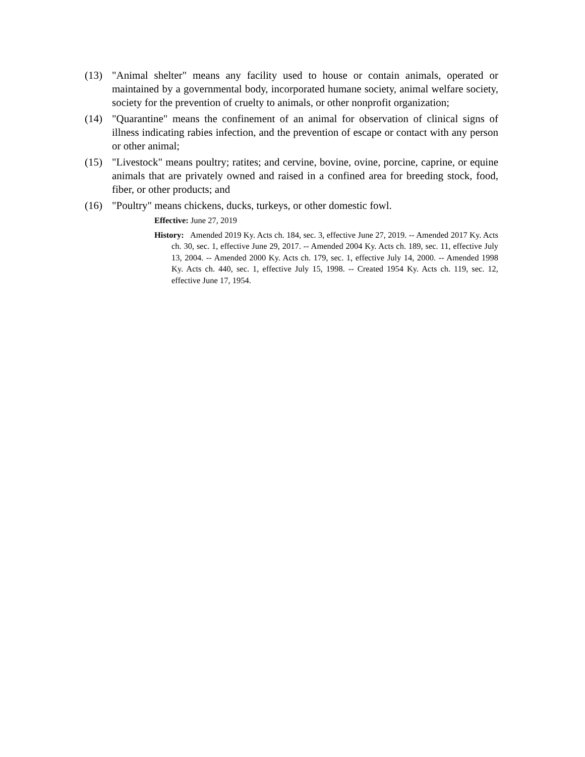(13) "Animal shelter" means any facility used to house or contain animals, operated or maintained by a governmental body, incorporated humane society, animal welfare society, society for the prevention of cruelty to animals, or other nonprofit organization;
(14) "Quarantine" means the confinement of an animal for observation of clinical signs of illness indicating rabies infection, and the prevention of escape or contact with any person or other animal;
(15) "Livestock" means poultry; ratites; and cervine, bovine, ovine, porcine, caprine, or equine animals that are privately owned and raised in a confined area for breeding stock, food, fiber, or other products; and
(16) "Poultry" means chickens, ducks, turkeys, or other domestic fowl.
Effective: June 27, 2019
History: Amended 2019 Ky. Acts ch. 184, sec. 3, effective June 27, 2019. -- Amended 2017 Ky. Acts ch. 30, sec. 1, effective June 29, 2017. -- Amended 2004 Ky. Acts ch. 189, sec. 11, effective July 13, 2004. -- Amended 2000 Ky. Acts ch. 179, sec. 1, effective July 14, 2000. -- Amended 1998 Ky. Acts ch. 440, sec. 1, effective July 15, 1998. -- Created 1954 Ky. Acts ch. 119, sec. 12, effective June 17, 1954.